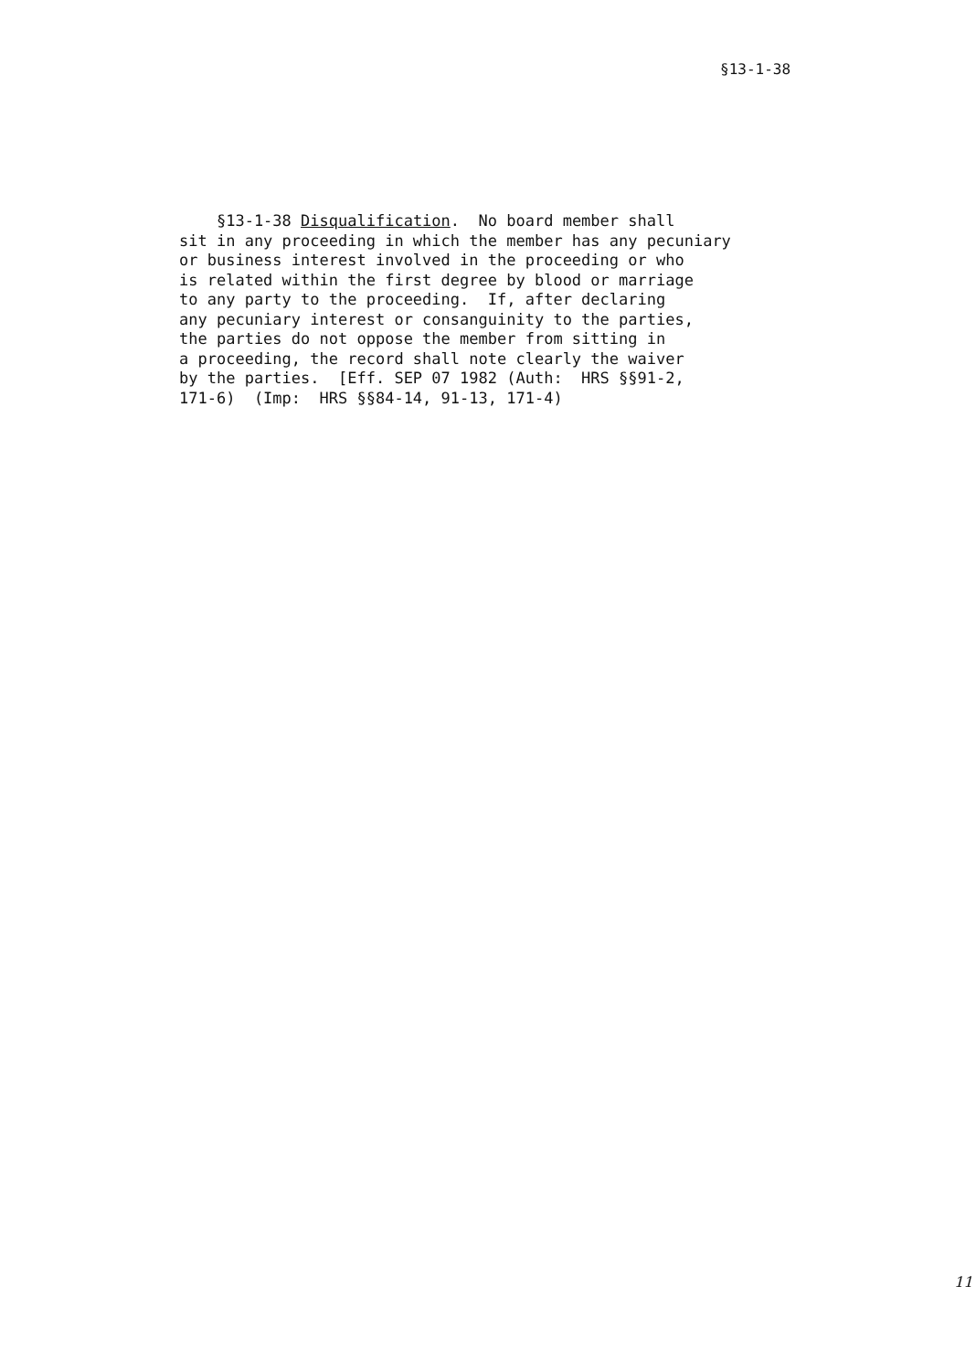§13-1-38
§13-1-38 Disqualification. No board member shall sit in any proceeding in which the member has any pecuniary or business interest involved in the proceeding or who is related within the first degree by blood or marriage to any party to the proceeding. If, after declaring any pecuniary interest or consanguinity to the parties, the parties do not oppose the member from sitting in a proceeding, the record shall note clearly the waiver by the parties. [Eff. SEP 07 1982 (Auth: HRS §§91-2, 171-6) (Imp: HRS §§84-14, 91-13, 171-4)
11